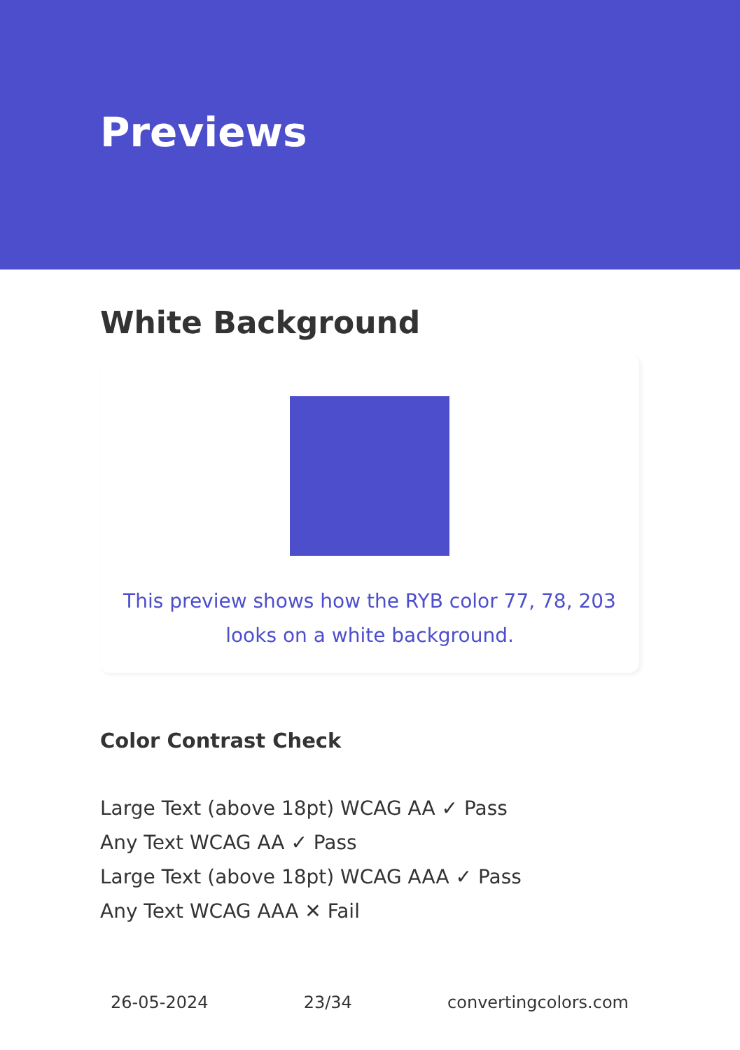Previews
White Background
This preview shows how the RYB color 77, 78, 203 looks on a white background.
Color Contrast Check
Large Text (above 18pt) WCAG AA ✓ Pass
Any Text WCAG AA ✓ Pass
Large Text (above 18pt) WCAG AAA ✓ Pass
Any Text WCAG AAA ✕ Fail
26-05-2024 23/34 convertingcolors.com